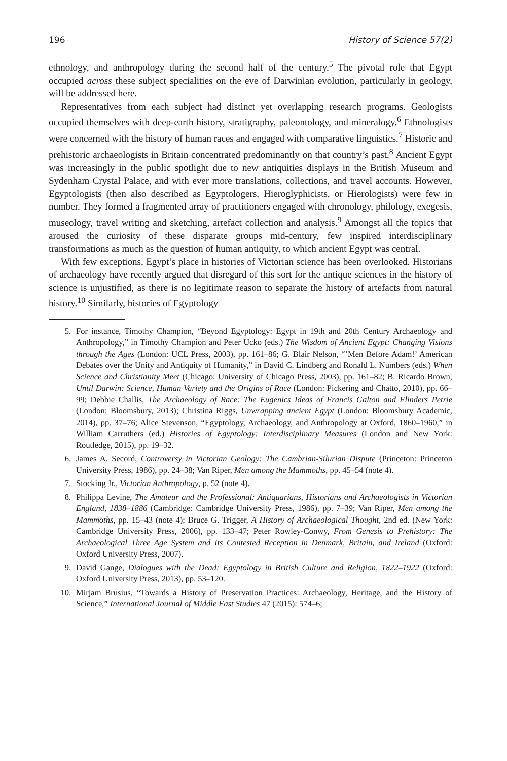196 History of Science 57(2)
ethnology, and anthropology during the second half of the century.<sup>5</sup> The pivotal role that Egypt occupied across these subject specialities on the eve of Darwinian evolution, particularly in geology, will be addressed here.
Representatives from each subject had distinct yet overlapping research programs. Geologists occupied themselves with deep-earth history, stratigraphy, paleontology, and mineralogy.<sup>6</sup> Ethnologists were concerned with the history of human races and engaged with comparative linguistics.<sup>7</sup> Historic and prehistoric archaeologists in Britain concentrated predominantly on that country’s past.<sup>8</sup> Ancient Egypt was increasingly in the public spotlight due to new antiquities displays in the British Museum and Sydenham Crystal Palace, and with ever more translations, collections, and travel accounts. However, Egyptologists (then also described as Egyptologers, Hieroglyphicists, or Hierologists) were few in number. They formed a fragmented array of practitioners engaged with chronology, philology, exegesis, museology, travel writing and sketching, artefact collection and analysis.<sup>9</sup> Amongst all the topics that aroused the curiosity of these disparate groups mid-century, few inspired interdisciplinary transformations as much as the question of human antiquity, to which ancient Egypt was central.
With few exceptions, Egypt’s place in histories of Victorian science has been overlooked. Historians of archaeology have recently argued that disregard of this sort for the antique sciences in the history of science is unjustified, as there is no legitimate reason to separate the history of artefacts from natural history.<sup>10</sup> Similarly, histories of Egyptology
5. For instance, Timothy Champion, “Beyond Egyptology: Egypt in 19th and 20th Century Archaeology and Anthropology,” in Timothy Champion and Peter Ucko (eds.) The Wisdom of Ancient Egypt: Changing Visions through the Ages (London: UCL Press, 2003), pp. 161–86; G. Blair Nelson, “’Men Before Adam!’ American Debates over the Unity and Antiquity of Humanity,” in David C. Lindberg and Ronald L. Numbers (eds.) When Science and Christianity Meet (Chicago: University of Chicago Press, 2003), pp. 161–82; B. Ricardo Brown, Until Darwin: Science, Human Variety and the Origins of Race (London: Pickering and Chatto, 2010), pp. 66–99; Debbie Challis, The Archaeology of Race: The Eugenics Ideas of Francis Galton and Flinders Petrie (London: Bloomsbury, 2013); Christina Riggs, Unwrapping ancient Egypt (London: Bloomsbury Academic, 2014), pp. 37–76; Alice Stevenson, “Egyptology, Archaeology, and Anthropology at Oxford, 1860–1960,” in William Carruthers (ed.) Histories of Egyptology: Interdisciplinary Measures (London and New York: Routledge, 2015), pp. 19–32.
6. James A. Secord, Controversy in Victorian Geology: The Cambrian-Silurian Dispute (Princeton: Princeton University Press, 1986), pp. 24–38; Van Riper, Men among the Mammoths, pp. 45–54 (note 4).
7. Stocking Jr., Victorian Anthropology, p. 52 (note 4).
8. Philippa Levine, The Amateur and the Professional: Antiquarians, Historians and Archaeologists in Victorian England, 1838–1886 (Cambridge: Cambridge University Press, 1986), pp. 7–39; Van Riper, Men among the Mammoths, pp. 15–43 (note 4); Bruce G. Trigger, A History of Archaeological Thought, 2nd ed. (New York: Cambridge University Press, 2006), pp. 133–47; Peter Rowley-Conwy, From Genesis to Prehistory: The Archaeological Three Age System and Its Contested Reception in Denmark, Britain, and Ireland (Oxford: Oxford University Press, 2007).
9. David Gange, Dialogues with the Dead: Egyptology in British Culture and Religion, 1822–1922 (Oxford: Oxford University Press, 2013), pp. 53–120.
10. Mirjam Brusius, “Towards a History of Preservation Practices: Archaeology, Heritage, and the History of Science,” International Journal of Middle East Studies 47 (2015): 574–6;